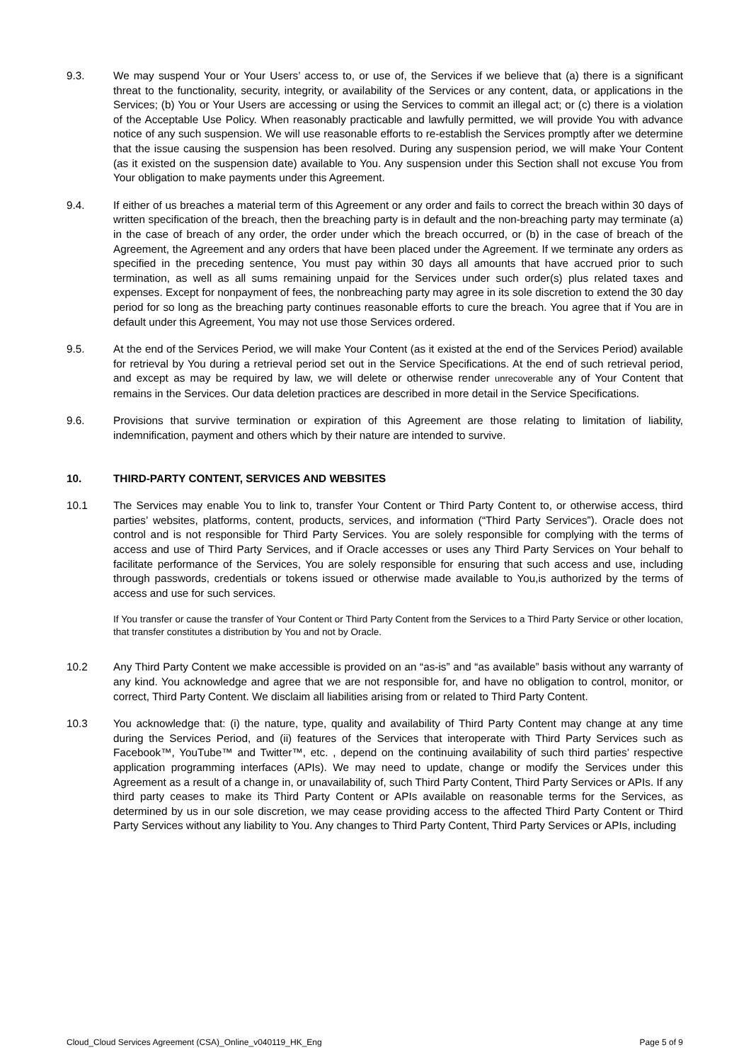9.3. We may suspend Your or Your Users’ access to, or use of, the Services if we believe that (a) there is a significant threat to the functionality, security, integrity, or availability of the Services or any content, data, or applications in the Services; (b) You or Your Users are accessing or using the Services to commit an illegal act; or (c) there is a violation of the Acceptable Use Policy. When reasonably practicable and lawfully permitted, we will provide You with advance notice of any such suspension. We will use reasonable efforts to re-establish the Services promptly after we determine that the issue causing the suspension has been resolved. During any suspension period, we will make Your Content (as it existed on the suspension date) available to You. Any suspension under this Section shall not excuse You from Your obligation to make payments under this Agreement.
9.4. If either of us breaches a material term of this Agreement or any order and fails to correct the breach within 30 days of written specification of the breach, then the breaching party is in default and the non-breaching party may terminate (a) in the case of breach of any order, the order under which the breach occurred, or (b) in the case of breach of the Agreement, the Agreement and any orders that have been placed under the Agreement. If we terminate any orders as specified in the preceding sentence, You must pay within 30 days all amounts that have accrued prior to such termination, as well as all sums remaining unpaid for the Services under such order(s) plus related taxes and expenses. Except for nonpayment of fees, the nonbreaching party may agree in its sole discretion to extend the 30 day period for so long as the breaching party continues reasonable efforts to cure the breach. You agree that if You are in default under this Agreement, You may not use those Services ordered.
9.5. At the end of the Services Period, we will make Your Content (as it existed at the end of the Services Period) available for retrieval by You during a retrieval period set out in the Service Specifications. At the end of such retrieval period, and except as may be required by law, we will delete or otherwise render unrecoverable any of Your Content that remains in the Services. Our data deletion practices are described in more detail in the Service Specifications.
9.6. Provisions that survive termination or expiration of this Agreement are those relating to limitation of liability, indemnification, payment and others which by their nature are intended to survive.
10. THIRD-PARTY CONTENT, SERVICES AND WEBSITES
10.1 The Services may enable You to link to, transfer Your Content or Third Party Content to, or otherwise access, third parties’ websites, platforms, content, products, services, and information (“Third Party Services”). Oracle does not control and is not responsible for Third Party Services. You are solely responsible for complying with the terms of access and use of Third Party Services, and if Oracle accesses or uses any Third Party Services on Your behalf to facilitate performance of the Services, You are solely responsible for ensuring that such access and use, including through passwords, credentials or tokens issued or otherwise made available to You,is authorized by the terms of access and use for such services.
If You transfer or cause the transfer of Your Content or Third Party Content from the Services to a Third Party Service or other location, that transfer constitutes a distribution by You and not by Oracle.
10.2 Any Third Party Content we make accessible is provided on an “as-is” and “as available” basis without any warranty of any kind. You acknowledge and agree that we are not responsible for, and have no obligation to control, monitor, or correct, Third Party Content. We disclaim all liabilities arising from or related to Third Party Content.
10.3 You acknowledge that: (i) the nature, type, quality and availability of Third Party Content may change at any time during the Services Period, and (ii) features of the Services that interoperate with Third Party Services such as Facebook™, YouTube™ and Twitter™, etc. , depend on the continuing availability of such third parties’ respective application programming interfaces (APIs). We may need to update, change or modify the Services under this Agreement as a result of a change in, or unavailability of, such Third Party Content, Third Party Services or APIs. If any third party ceases to make its Third Party Content or APIs available on reasonable terms for the Services, as determined by us in our sole discretion, we may cease providing access to the affected Third Party Content or Third Party Services without any liability to You. Any changes to Third Party Content, Third Party Services or APIs, including
Cloud_Cloud Services Agreement (CSA)_Online_v040119_HK_Eng Page 5 of 9